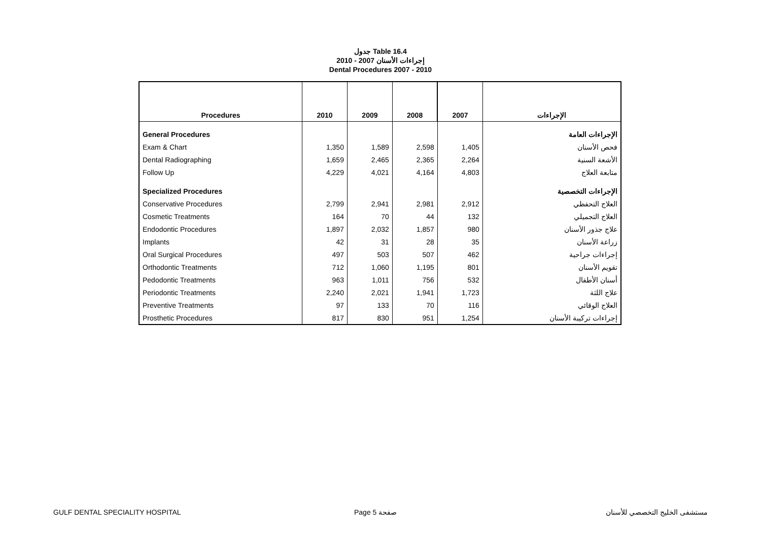جدول Table 16.4
إجراءات الأسنان 2007 - 2010
Dental Procedures 2007 - 2010
| Procedures | 2010 | 2009 | 2008 | 2007 | الإجراءات |
| --- | --- | --- | --- | --- | --- |
| General Procedures | | | | | الإجراءات العامة |
| Exam & Chart | 1,350 | 1,589 | 2,598 | 1,405 | فحص الأسنان |
| Dental Radiographing | 1,659 | 2,465 | 2,365 | 2,264 | الأشعة السنية |
| Follow Up | 4,229 | 4,021 | 4,164 | 4,803 | متابعة العلاج |
| Specialized Procedures | | | | | الإجراءات التخصصية |
| Conservative Procedures | 2,799 | 2,941 | 2,981 | 2,912 | العلاج التحفظي |
| Cosmetic Treatments | 164 | 70 | 44 | 132 | العلاج التجميلي |
| Endodontic Procedures | 1,897 | 2,032 | 1,857 | 980 | علاج جذور الأسنان |
| Implants | 42 | 31 | 28 | 35 | زراعة الأسنان |
| Oral Surgical Procedures | 497 | 503 | 507 | 462 | إجراءات جراحية |
| Orthodontic Treatments | 712 | 1,060 | 1,195 | 801 | تقويم الأسنان |
| Pedodontic Treatments | 963 | 1,011 | 756 | 532 | أسنان الأطفال |
| Periodontic Treatments | 2,240 | 2,021 | 1,941 | 1,723 | علاج اللثة |
| Preventive Treatments | 97 | 133 | 70 | 116 | العلاج الوقائي |
| Prosthetic Procedures | 817 | 830 | 951 | 1,254 | إجراءات تركيبة الأسنان |
GULF DENTAL SPECIALITY HOSPITAL Page 5 صفحة مستشفى الخليج التخصصي للأسنان